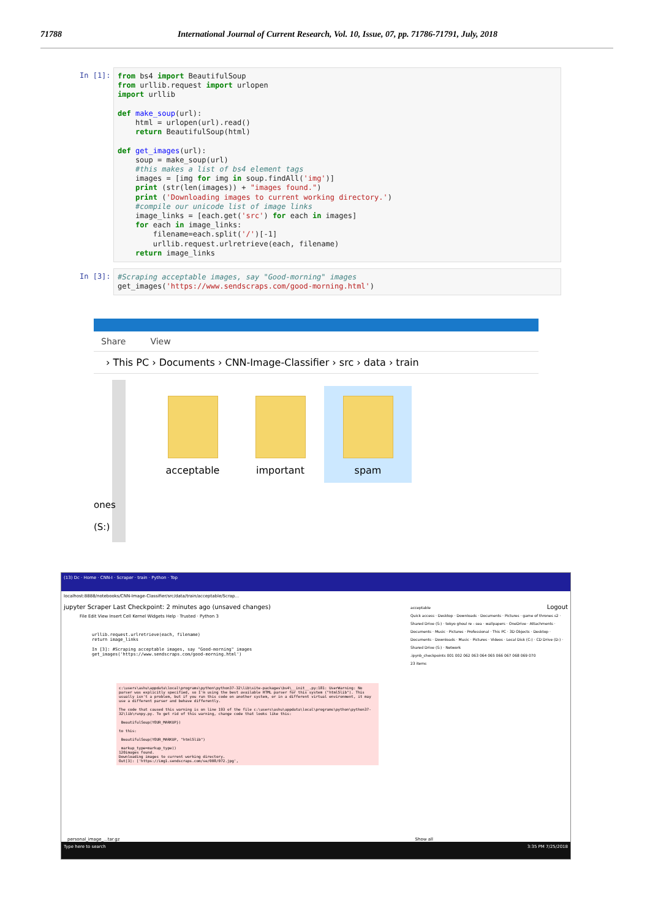71788 International Journal of Current Research, Vol. 10, Issue, 07, pp. 71786-71791, July, 2018
In [1]:
from bs4 import BeautifulSoup from urllib.request import urlopen import urllib def make_soup(url): html = urlopen(url).read() return BeautifulSoup(html) def get_images(url): soup = make_soup(url) #this makes a list of bs4 element tags images = [img for img in soup.findAll('img')] print (str(len(images)) + "images found.") print ('Downloading images to current working directory.') #compile our unicode list of image links image_links = [each.get('src') for each in images] for each in image_links: filename=each.split('/')[-1] urllib.request.urlretrieve(each, filename) return image_links
In [3]:
#Scraping acceptable images, say "Good-morning" images get_images('https://www.sendscraps.com/good-morning.html')
Share View
› This PC › Documents › CNN-Image-Classifier › src › data › train
ones
(S:)
acceptable important spam
(13) Dc · Home · CNN-I · Scraper · train · Python · Top
localhost:8888/notebooks/CNN-Image-Classifier/src/data/train/acceptable/Scrap...
jupyter Scraper Last Checkpoint: 2 minutes ago (unsaved changes) Logout
File Edit View Insert Cell Kernel Widgets Help · Trusted · Python 3
urllib.request.urlretrieve(each, filename)
return image_links
In [3]: #Scraping acceptable images, say "Good-morning" images
get_images('https://www.sendscraps.com/good-morning.html')
c:\users\ashu\appdata\local\programs\python\python37-32\lib\site-packages\bs4\__init__.py:181: UserWarning: No parser was explicitly specified, so I'm using the best available HTML parser for this system ("html5lib"). This usually isn't a problem, but if you run this code on another system, or in a different virtual environment, it may use a different parser and behave differently. The code that caused this warning is on line 193 of the file c:\users\ashu\appdata\local\programs\python\python37-32\lib\runpy.py. To get rid of this warning, change code that looks like this: BeautifulSoup(YOUR_MARKUP}) to this: BeautifulSoup(YOUR_MARKUP, "html5lib") markup_type=markup_type)) 120images found. Downloading images to current working directory. Out[3]: ['https://img1.sendscraps.com/se/008/072.jpg',
acceptable
Quick access · Desktop · Downloads · Documents · Pictures · game of thrones s2 · Shared Drive (S:) · tokyo ghoul re - sea · wallpapers · OneDrive · Attachments · Documents · Music · Pictures · Professional · This PC · 3D Objects · Desktop · Documents · Downloads · Music · Pictures · Videos · Local Disk (C:) · CD Drive (D:) · Shared Drive (S:) · Network
.ipynb_checkpoints 001 002 062 063 064 065 066 067 068 069 070
23 items
personal_image_...tar.gz Show all
Type here to search 3:35 PM 7/25/2018